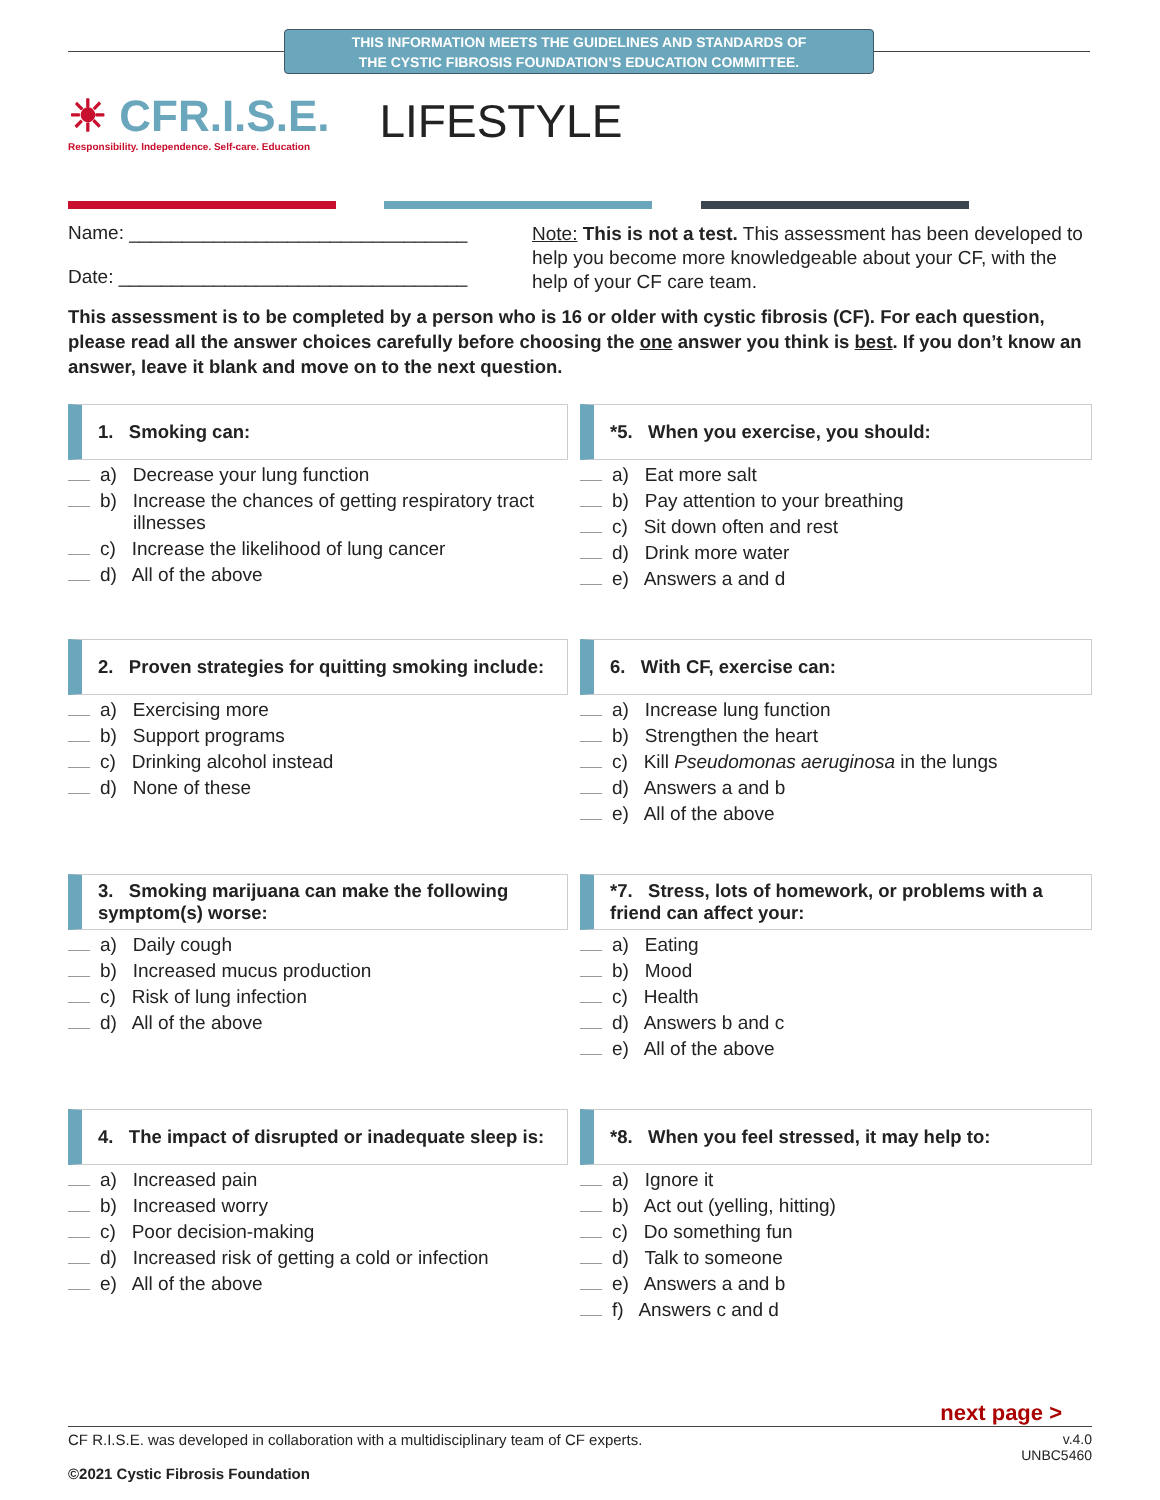THIS INFORMATION MEETS THE GUIDELINES AND STANDARDS OF
THE CYSTIC FIBROSIS FOUNDATION’S EDUCATION COMMITTEE.
☀ CFR.I.S.E.
Responsibility. Independence. Self-care. Education
LIFESTYLE
Name: ________________________________
Date: _________________________________
Note: This is not a test. This assessment has been developed to help you become more knowledgeable about your CF, with the help of your CF care team.
This assessment is to be completed by a person who is 16 or older with cystic fibrosis (CF). For each question, please read all the answer choices carefully before choosing the one answer you think is best. If you don’t know an answer, leave it blank and move on to the next question.
1. Smoking can:
a) Decrease your lung function
b) Increase the chances of getting respiratory tract illnesses
c) Increase the likelihood of lung cancer
d) All of the above
*5. When you exercise, you should:
a) Eat more salt
b) Pay attention to your breathing
c) Sit down often and rest
d) Drink more water
e) Answers a and d
2. Proven strategies for quitting smoking include:
a) Exercising more
b) Support programs
c) Drinking alcohol instead
d) None of these
6. With CF, exercise can:
a) Increase lung function
b) Strengthen the heart
c) Kill Pseudomonas aeruginosa in the lungs
d) Answers a and b
e) All of the above
3. Smoking marijuana can make the following symptom(s) worse:
a) Daily cough
b) Increased mucus production
c) Risk of lung infection
d) All of the above
*7. Stress, lots of homework, or problems with a friend can affect your:
a) Eating
b) Mood
c) Health
d) Answers b and c
e) All of the above
4. The impact of disrupted or inadequate sleep is:
a) Increased pain
b) Increased worry
c) Poor decision-making
d) Increased risk of getting a cold or infection
e) All of the above
*8. When you feel stressed, it may help to:
a) Ignore it
b) Act out (yelling, hitting)
c) Do something fun
d) Talk to someone
e) Answers a and b
f) Answers c and d
next page >
CF R.I.S.E. was developed in collaboration with a multidisciplinary team of CF experts.
©2021 Cystic Fibrosis Foundation
v.4.0
UNBC5460